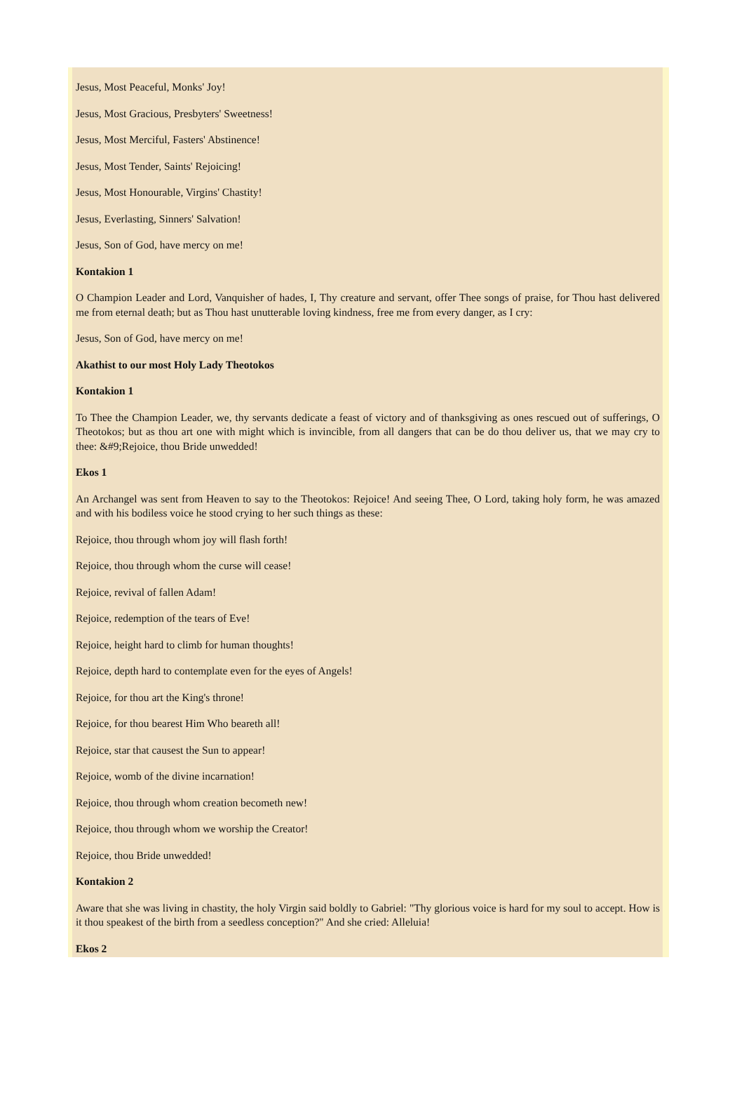Jesus, Most Peaceful, Monks' Joy!
Jesus, Most Gracious, Presbyters' Sweetness!
Jesus, Most Merciful, Fasters' Abstinence!
Jesus, Most Tender, Saints' Rejoicing!
Jesus, Most Honourable, Virgins' Chastity!
Jesus, Everlasting, Sinners' Salvation!
Jesus, Son of God, have mercy on me!
Kontakion 1
O Champion Leader and Lord, Vanquisher of hades, I, Thy creature and servant, offer Thee songs of praise, for Thou hast delivered me from eternal death; but as Thou hast unutterable loving kindness, free me from every danger, as I cry:
Jesus, Son of God, have mercy on me!
Akathist to our most Holy Lady Theotokos
Kontakion 1
To Thee the Champion Leader, we, thy servants dedicate a feast of victory and of thanksgiving as ones rescued out of sufferings, O Theotokos; but as thou art one with might which is invincible, from all dangers that can be do thou deliver us, that we may cry to thee: &#9;Rejoice, thou Bride unwedded!
Ekos 1
An Archangel was sent from Heaven to say to the Theotokos: Rejoice! And seeing Thee, O Lord, taking holy form, he was amazed and with his bodiless voice he stood crying to her such things as these:
Rejoice, thou through whom joy will flash forth!
Rejoice, thou through whom the curse will cease!
Rejoice, revival of fallen Adam!
Rejoice, redemption of the tears of Eve!
Rejoice, height hard to climb for human thoughts!
Rejoice, depth hard to contemplate even for the eyes of Angels!
Rejoice, for thou art the King's throne!
Rejoice, for thou bearest Him Who beareth all!
Rejoice, star that causest the Sun to appear!
Rejoice, womb of the divine incarnation!
Rejoice, thou through whom creation becometh new!
Rejoice, thou through whom we worship the Creator!
Rejoice, thou Bride unwedded!
Kontakion 2
Aware that she was living in chastity, the holy Virgin said boldly to Gabriel: "Thy glorious voice is hard for my soul to accept. How is it thou speakest of the birth from a seedless conception?" And she cried: Alleluia!
Ekos 2